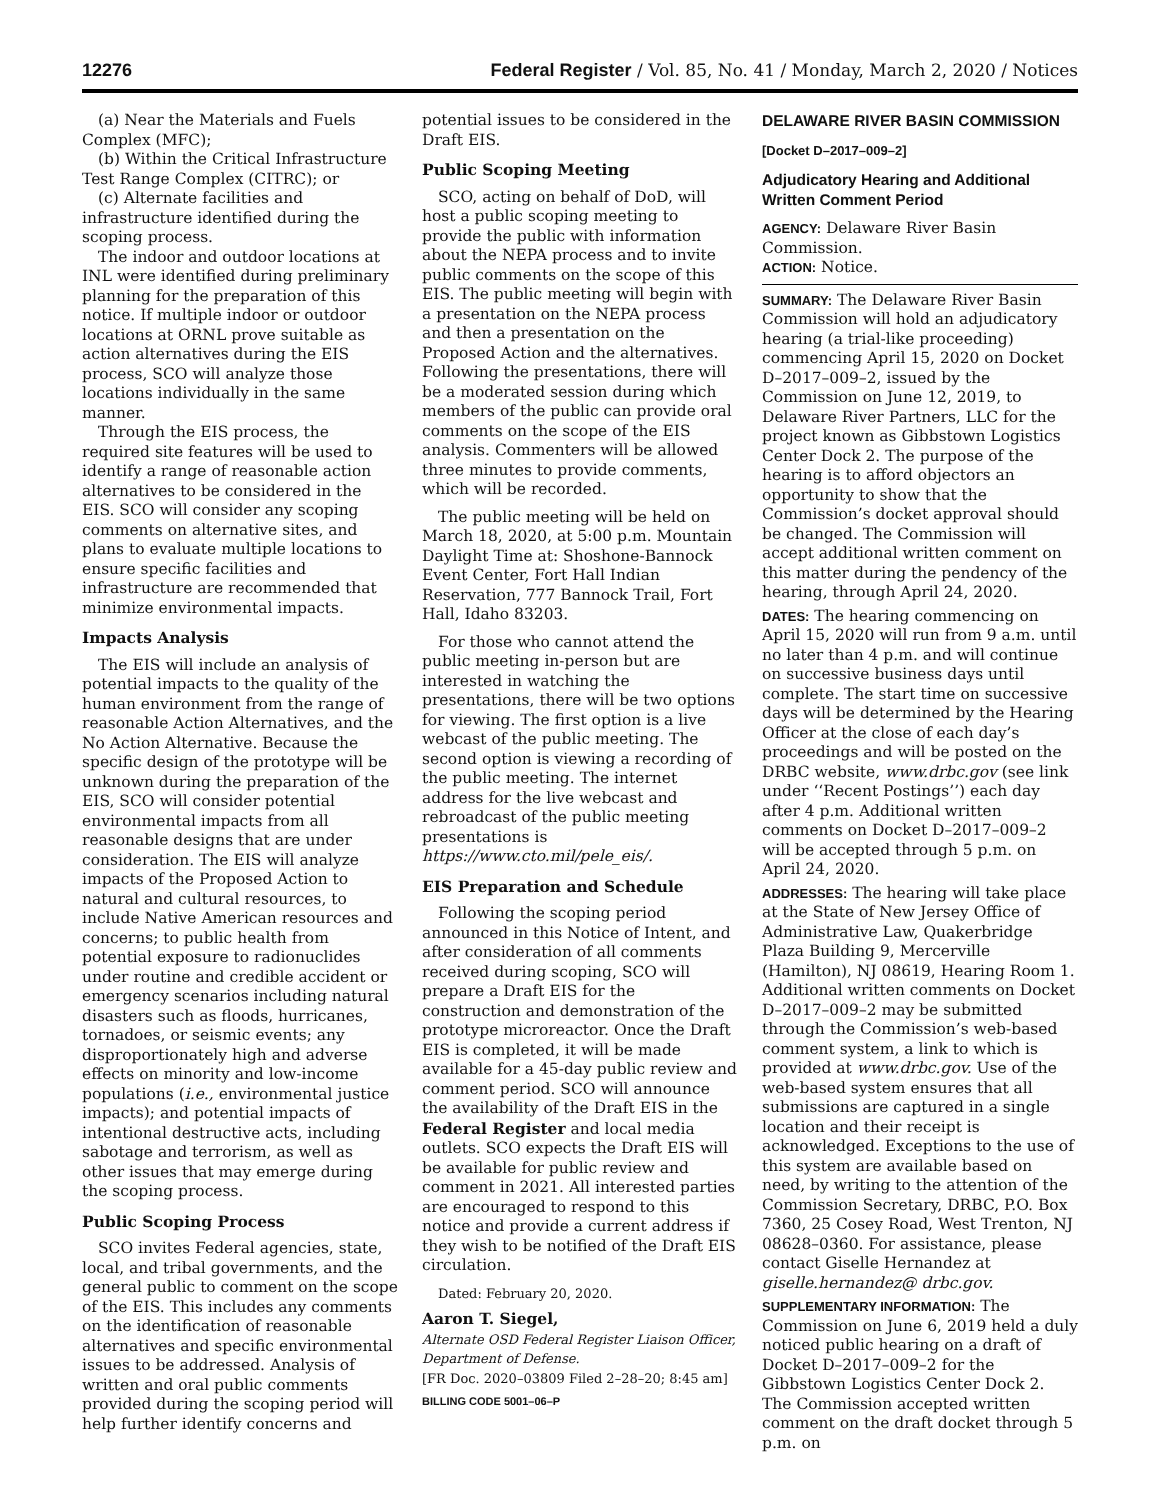12276 Federal Register / Vol. 85, No. 41 / Monday, March 2, 2020 / Notices
(a) Near the Materials and Fuels Complex (MFC);
(b) Within the Critical Infrastructure Test Range Complex (CITRC); or
(c) Alternate facilities and infrastructure identified during the scoping process.
The indoor and outdoor locations at INL were identified during preliminary planning for the preparation of this notice. If multiple indoor or outdoor locations at ORNL prove suitable as action alternatives during the EIS process, SCO will analyze those locations individually in the same manner.
Through the EIS process, the required site features will be used to identify a range of reasonable action alternatives to be considered in the EIS. SCO will consider any scoping comments on alternative sites, and plans to evaluate multiple locations to ensure specific facilities and infrastructure are recommended that minimize environmental impacts.
Impacts Analysis
The EIS will include an analysis of potential impacts to the quality of the human environment from the range of reasonable Action Alternatives, and the No Action Alternative. Because the specific design of the prototype will be unknown during the preparation of the EIS, SCO will consider potential environmental impacts from all reasonable designs that are under consideration. The EIS will analyze impacts of the Proposed Action to natural and cultural resources, to include Native American resources and concerns; to public health from potential exposure to radionuclides under routine and credible accident or emergency scenarios including natural disasters such as floods, hurricanes, tornadoes, or seismic events; any disproportionately high and adverse effects on minority and low-income populations (i.e., environmental justice impacts); and potential impacts of intentional destructive acts, including sabotage and terrorism, as well as other issues that may emerge during the scoping process.
Public Scoping Process
SCO invites Federal agencies, state, local, and tribal governments, and the general public to comment on the scope of the EIS. This includes any comments on the identification of reasonable alternatives and specific environmental issues to be addressed. Analysis of written and oral public comments provided during the scoping period will help further identify concerns and
potential issues to be considered in the Draft EIS.
Public Scoping Meeting
SCO, acting on behalf of DoD, will host a public scoping meeting to provide the public with information about the NEPA process and to invite public comments on the scope of this EIS. The public meeting will begin with a presentation on the NEPA process and then a presentation on the Proposed Action and the alternatives. Following the presentations, there will be a moderated session during which members of the public can provide oral comments on the scope of the EIS analysis. Commenters will be allowed three minutes to provide comments, which will be recorded.
The public meeting will be held on March 18, 2020, at 5:00 p.m. Mountain Daylight Time at: Shoshone-Bannock Event Center, Fort Hall Indian Reservation, 777 Bannock Trail, Fort Hall, Idaho 83203.
For those who cannot attend the public meeting in-person but are interested in watching the presentations, there will be two options for viewing. The first option is a live webcast of the public meeting. The second option is viewing a recording of the public meeting. The internet address for the live webcast and rebroadcast of the public meeting presentations is https://www.cto.mil/pele_eis/.
EIS Preparation and Schedule
Following the scoping period announced in this Notice of Intent, and after consideration of all comments received during scoping, SCO will prepare a Draft EIS for the construction and demonstration of the prototype microreactor. Once the Draft EIS is completed, it will be made available for a 45-day public review and comment period. SCO will announce the availability of the Draft EIS in the Federal Register and local media outlets. SCO expects the Draft EIS will be available for public review and comment in 2021. All interested parties are encouraged to respond to this notice and provide a current address if they wish to be notified of the Draft EIS circulation.
Dated: February 20, 2020.
Aaron T. Siegel,
Alternate OSD Federal Register Liaison Officer, Department of Defense.
[FR Doc. 2020–03809 Filed 2–28–20; 8:45 am]
BILLING CODE 5001–06–P
DELAWARE RIVER BASIN COMMISSION
[Docket D–2017–009–2]
Adjudicatory Hearing and Additional Written Comment Period
AGENCY: Delaware River Basin Commission.
ACTION: Notice.
SUMMARY: The Delaware River Basin Commission will hold an adjudicatory hearing (a trial-like proceeding) commencing April 15, 2020 on Docket D–2017–009–2, issued by the Commission on June 12, 2019, to Delaware River Partners, LLC for the project known as Gibbstown Logistics Center Dock 2. The purpose of the hearing is to afford objectors an opportunity to show that the Commission’s docket approval should be changed. The Commission will accept additional written comment on this matter during the pendency of the hearing, through April 24, 2020.
DATES: The hearing commencing on April 15, 2020 will run from 9 a.m. until no later than 4 p.m. and will continue on successive business days until complete. The start time on successive days will be determined by the Hearing Officer at the close of each day’s proceedings and will be posted on the DRBC website, www.drbc.gov (see link under ‘‘Recent Postings’’) each day after 4 p.m. Additional written comments on Docket D–2017–009–2 will be accepted through 5 p.m. on April 24, 2020.
ADDRESSES: The hearing will take place at the State of New Jersey Office of Administrative Law, Quakerbridge Plaza Building 9, Mercerville (Hamilton), NJ 08619, Hearing Room 1. Additional written comments on Docket D–2017–009–2 may be submitted through the Commission’s web-based comment system, a link to which is provided at www.drbc.gov. Use of the web-based system ensures that all submissions are captured in a single location and their receipt is acknowledged. Exceptions to the use of this system are available based on need, by writing to the attention of the Commission Secretary, DRBC, P.O. Box 7360, 25 Cosey Road, West Trenton, NJ 08628–0360. For assistance, please contact Giselle Hernandez at giselle.hernandez@ drbc.gov.
SUPPLEMENTARY INFORMATION: The Commission on June 6, 2019 held a duly noticed public hearing on a draft of Docket D–2017–009–2 for the Gibbstown Logistics Center Dock 2. The Commission accepted written comment on the draft docket through 5 p.m. on